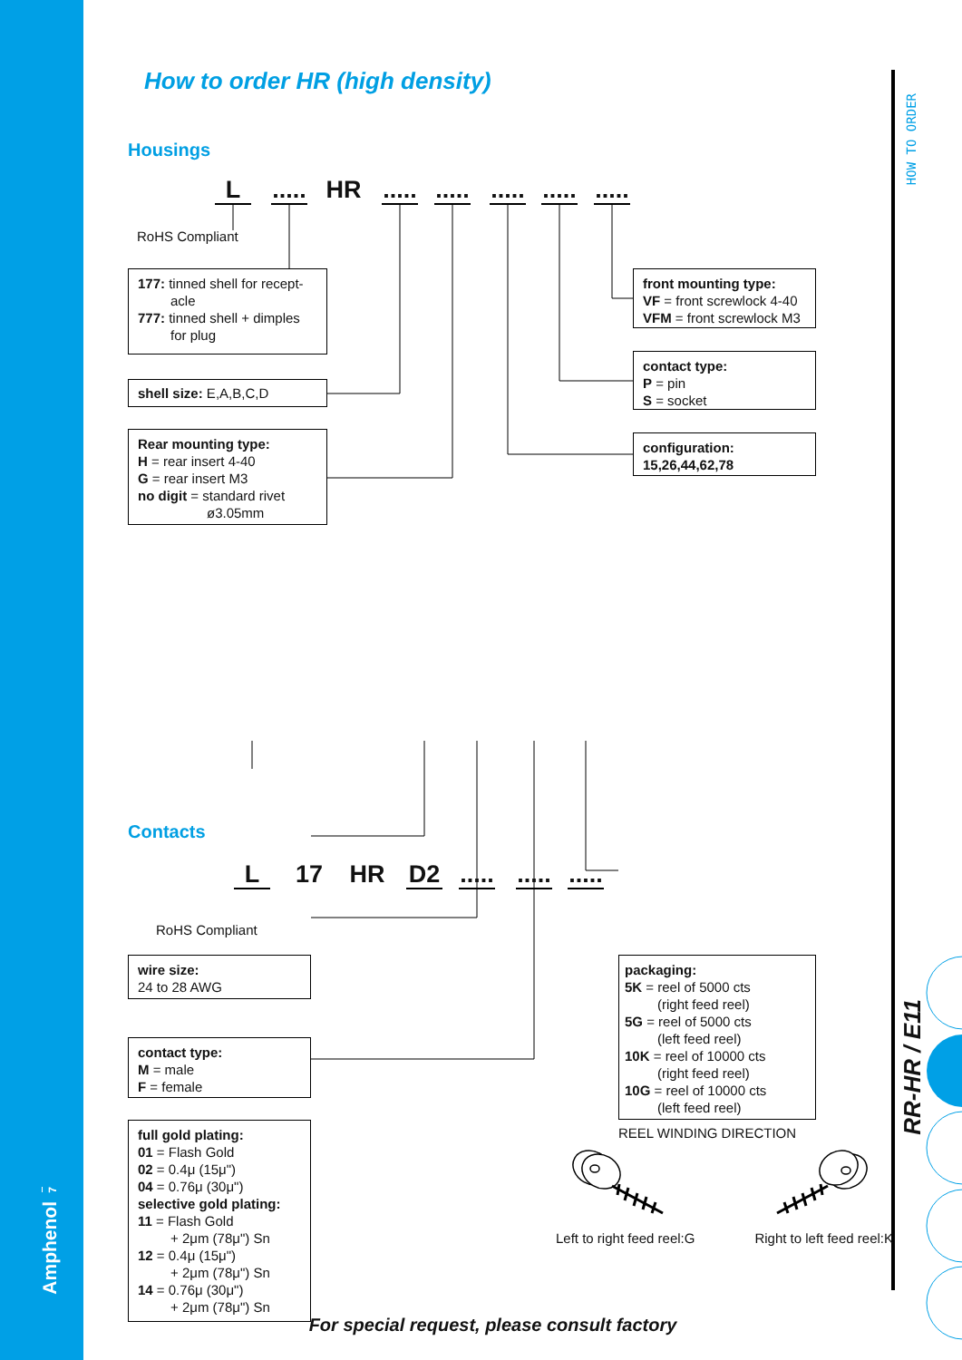7
Amphenol
How to order HR (high density)
Housings
L..... HR.........................
RoHS Compliant
177: tinned shell for recept-
acle
777: tinned shell + dimples
for plug
shell size: E,A,B,C,D
Rear mounting type:
H = rear insert 4-40
G = rear insert M3
no digit = standard rivet
ø3.05mm
front mounting type:
VF = front screwlock 4-40
VFM = front screwlock M3
contact type:
P = pin
S = socket
configuration:
15,26,44,62,78
Contacts
L 17 HR D2...............
RoHS Compliant
wire size:
24 to 28 AWG
contact type:
M = male
F = female
full gold plating:
01 = Flash Gold
02 = 0.4μ (15μ")
04 = 0.76μ (30μ")
selective gold plating:
11 = Flash Gold
+ 2μm (78μ") Sn
12 = 0.4μ (15μ")
+ 2μm (78μ") Sn
14 = 0.76μ (30μ")
+ 2μm (78μ") Sn
packaging:
5K = reel of 5000 cts
(right feed reel)
5G = reel of 5000 cts
(left feed reel)
10K = reel of 10000 cts
(right feed reel)
10G = reel of 10000 cts
(left feed reel)
REEL WINDING DIRECTION
Left to right feed reel:G Right to left feed reel:K
For special request, please consult factory
HOW TO ORDER
RR-HR / E11